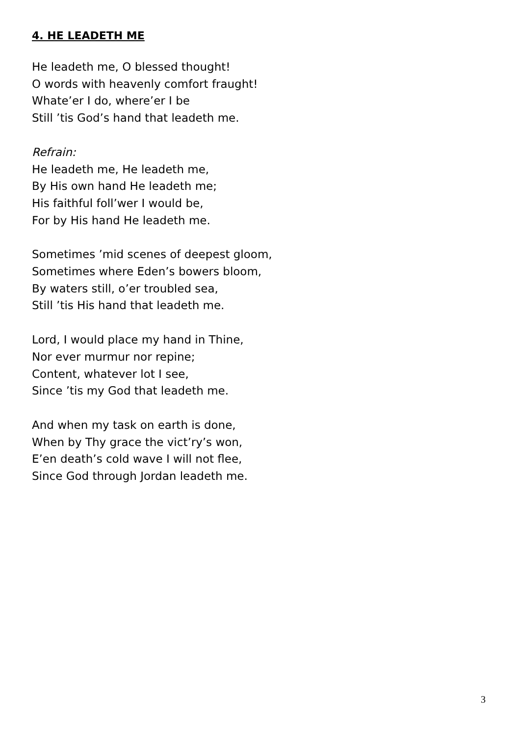4. HE LEADETH ME
He leadeth me, O blessed thought!
O words with heavenly comfort fraught!
Whate’er I do, where’er I be
Still ’tis God’s hand that leadeth me.
Refrain:
He leadeth me, He leadeth me,
By His own hand He leadeth me;
His faithful foll’wer I would be,
For by His hand He leadeth me.
Sometimes ’mid scenes of deepest gloom,
Sometimes where Eden’s bowers bloom,
By waters still, o’er troubled sea,
Still ’tis His hand that leadeth me.
Lord, I would place my hand in Thine,
Nor ever murmur nor repine;
Content, whatever lot I see,
Since ’tis my God that leadeth me.
And when my task on earth is done,
When by Thy grace the vict’ry’s won,
E’en death’s cold wave I will not flee,
Since God through Jordan leadeth me.
3